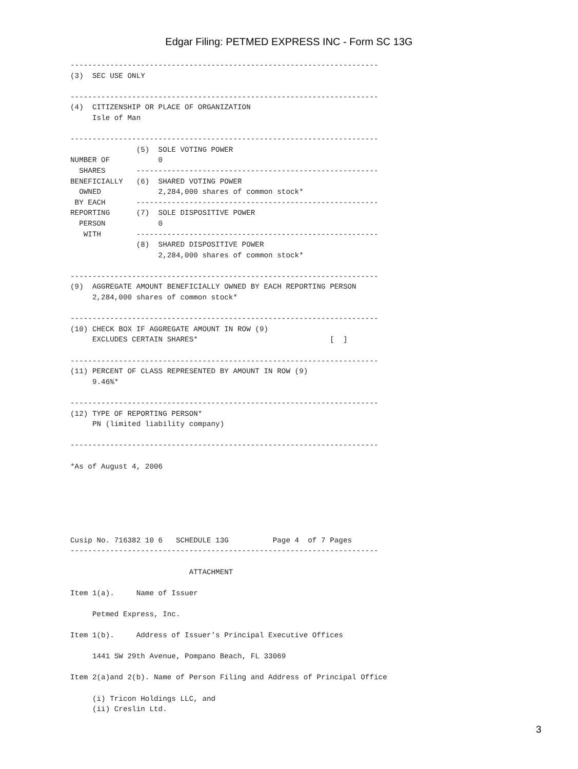Edgar Filing: PETMED EXPRESS INC - Form SC 13G
----------------------------------------------------------------------
(3)  SEC USE ONLY

----------------------------------------------------------------------
(4)  CITIZENSHIP OR PLACE OF ORGANIZATION
     Isle of Man

----------------------------------------------------------------------
               (5)  SOLE VOTING POWER
NUMBER OF           0
  SHARES       -------------------------------------------------------
BENEFICIALLY   (6)  SHARED VOTING POWER
  OWNED             2,284,000 shares of common stock*
 BY EACH       -------------------------------------------------------
REPORTING      (7)  SOLE DISPOSITIVE POWER
  PERSON            0
   WITH        -------------------------------------------------------
               (8)  SHARED DISPOSITIVE POWER
                    2,284,000 shares of common stock*

----------------------------------------------------------------------
(9)  AGGREGATE AMOUNT BENEFICIALLY OWNED BY EACH REPORTING PERSON
     2,284,000 shares of common stock*

----------------------------------------------------------------------
(10) CHECK BOX IF AGGREGATE AMOUNT IN ROW (9)
     EXCLUDES CERTAIN SHARES*                              [  ]

----------------------------------------------------------------------
(11) PERCENT OF CLASS REPRESENTED BY AMOUNT IN ROW (9)
     9.46%*

----------------------------------------------------------------------
(12) TYPE OF REPORTING PERSON*
     PN (limited liability company)

----------------------------------------------------------------------

*As of August 4, 2006






Cusip No. 716382 10 6   SCHEDULE 13G          Page 4  of 7 Pages
----------------------------------------------------------------------

                           ATTACHMENT

Item 1(a).     Name of Issuer

     Petmed Express, Inc.

Item 1(b).     Address of Issuer's Principal Executive Offices

     1441 SW 29th Avenue, Pompano Beach, FL 33069

Item 2(a)and 2(b). Name of Person Filing and Address of Principal Office

     (i) Tricon Holdings LLC, and
     (ii) Creslin Ltd.
3